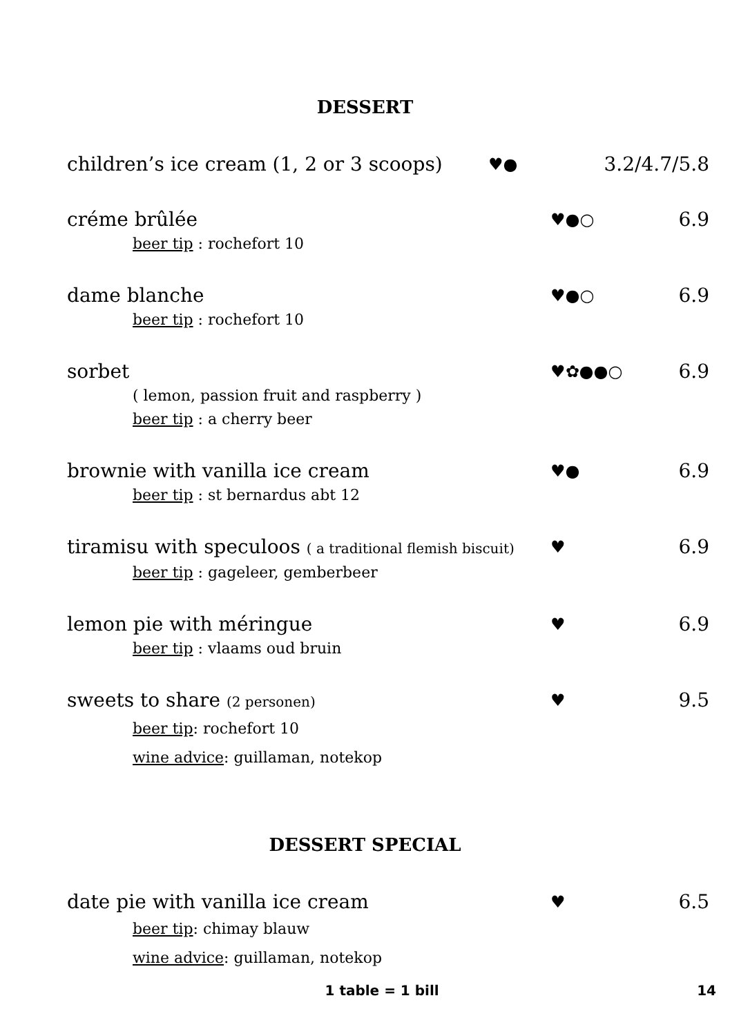DESSERT
children’s ice cream (1, 2 or 3 scoops) ♥● 3.2/4.7/5.8
créme brûlée ♥●○ 6.9
beer tip : rochefort 10
dame blanche ♥●○ 6.9
beer tip : rochefort 10
sorbet ♥✿●●○ 6.9
( lemon, passion fruit and raspberry )
beer tip : a cherry beer
brownie with vanilla ice cream ♥● 6.9
beer tip : st bernardus abt 12
tiramisu with speculoos ( a traditional flemish biscuit) ♥ 6.9
beer tip : gageleer, gemberbeer
lemon pie with méringue ♥ 6.9
beer tip : vlaams oud bruin
sweets to share (2 personen) ♥ 9.5
beer tip: rochefort 10
wine advice: guillaman, notekop
DESSERT SPECIAL
date pie with vanilla ice cream ♥ 6.5
beer tip: chimay blauw
wine advice: guillaman, notekop
1 table = 1 bill 14